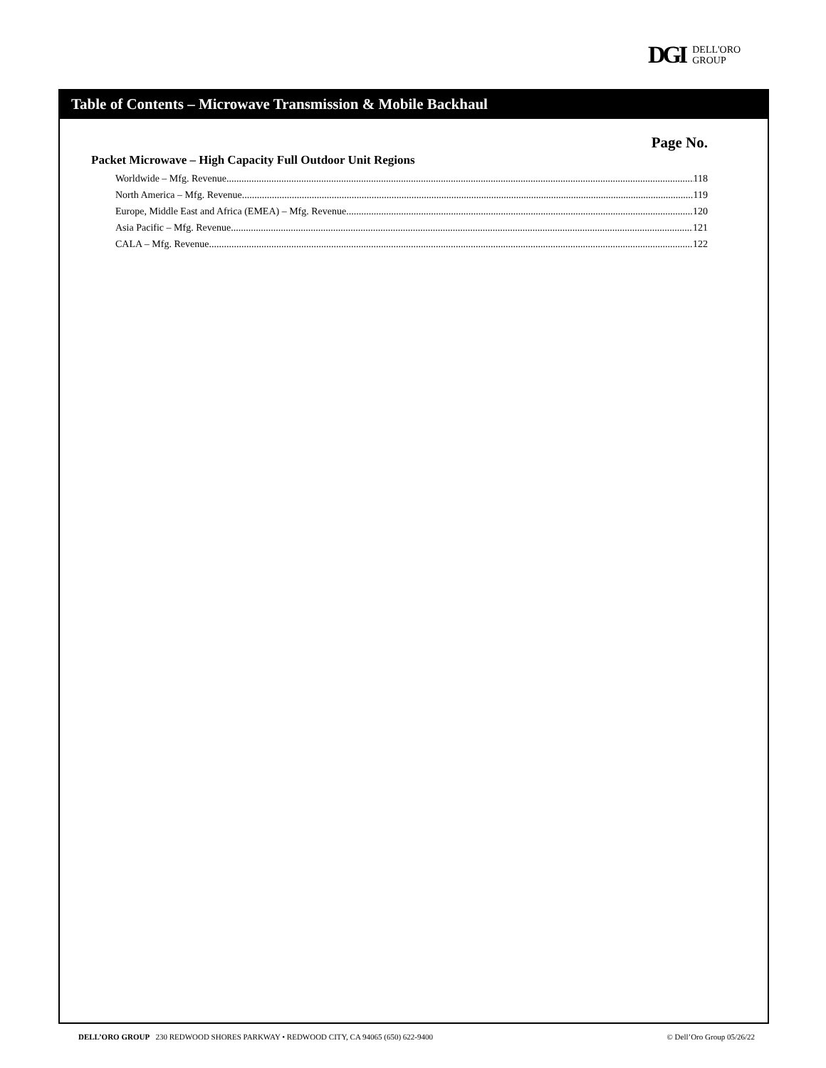DGI DELL'ORO
GROUP
Table of Contents – Microwave Transmission & Mobile Backhaul
Page No.
Packet Microwave – High Capacity Full Outdoor Unit Regions
Worldwide – Mfg. Revenue 118
North America – Mfg. Revenue 119
Europe, Middle East and Africa (EMEA) – Mfg. Revenue 120
Asia Pacific – Mfg. Revenue 121
CALA – Mfg. Revenue 122
DELL’ORO GROUP 230 REDWOOD SHORES PARKWAY • REDWOOD CITY, CA 94065 (650) 622-9400 © Dell’Oro Group 05/26/22